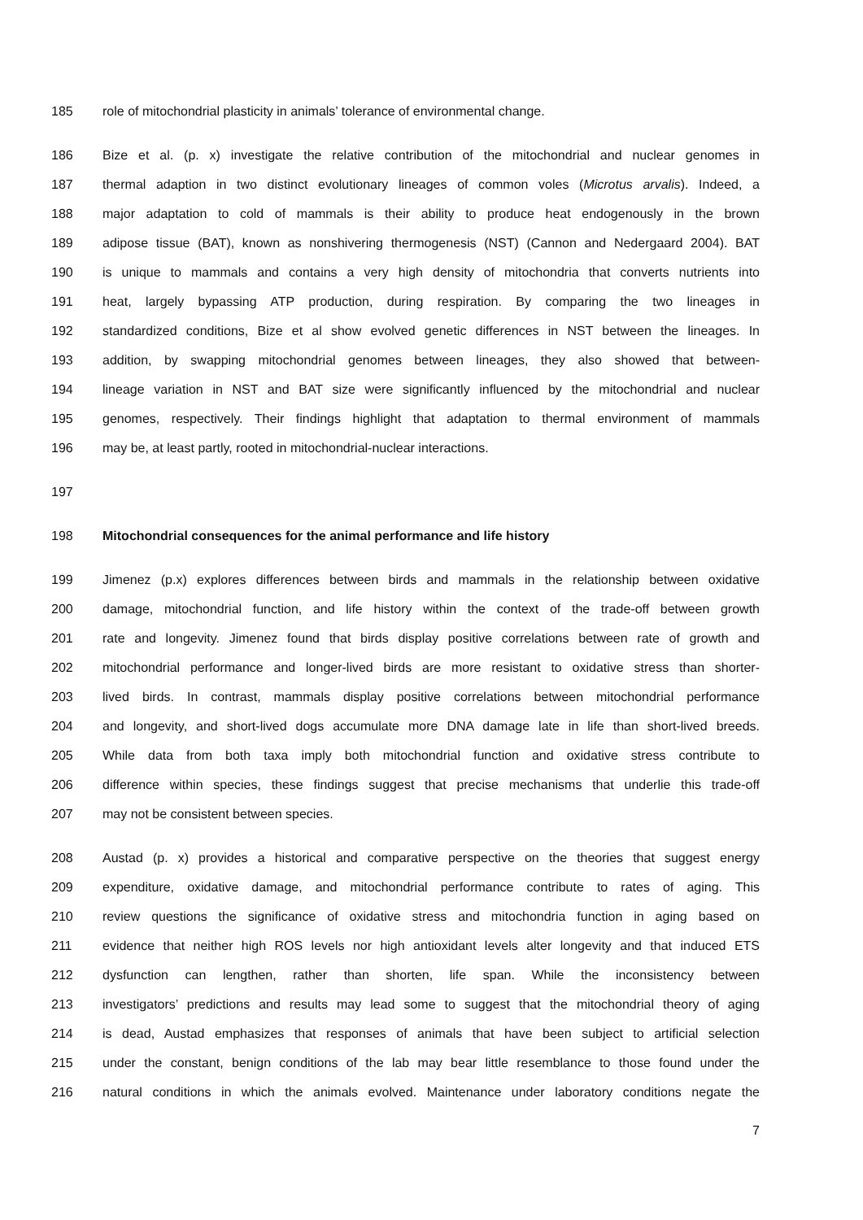185 role of mitochondrial plasticity in animals’ tolerance of environmental change.
186 Bize et al. (p. x) investigate the relative contribution of the mitochondrial and nuclear genomes in
187 thermal adaption in two distinct evolutionary lineages of common voles (Microtus arvalis). Indeed, a
188 major adaptation to cold of mammals is their ability to produce heat endogenously in the brown
189 adipose tissue (BAT), known as nonshivering thermogenesis (NST) (Cannon and Nedergaard 2004). BAT
190 is unique to mammals and contains a very high density of mitochondria that converts nutrients into
191 heat, largely bypassing ATP production, during respiration. By comparing the two lineages in
192 standardized conditions, Bize et al show evolved genetic differences in NST between the lineages. In
193 addition, by swapping mitochondrial genomes between lineages, they also showed that between-
194 lineage variation in NST and BAT size were significantly influenced by the mitochondrial and nuclear
195 genomes, respectively. Their findings highlight that adaptation to thermal environment of mammals
196 may be, at least partly, rooted in mitochondrial-nuclear interactions.
197
198 Mitochondrial consequences for the animal performance and life history
199 Jimenez (p.x) explores differences between birds and mammals in the relationship between oxidative
200 damage, mitochondrial function, and life history within the context of the trade-off between growth
201 rate and longevity. Jimenez found that birds display positive correlations between rate of growth and
202 mitochondrial performance and longer-lived birds are more resistant to oxidative stress than shorter-
203 lived birds. In contrast, mammals display positive correlations between mitochondrial performance
204 and longevity, and short-lived dogs accumulate more DNA damage late in life than short-lived breeds.
205 While data from both taxa imply both mitochondrial function and oxidative stress contribute to
206 difference within species, these findings suggest that precise mechanisms that underlie this trade-off
207 may not be consistent between species.
208 Austad (p. x) provides a historical and comparative perspective on the theories that suggest energy
209 expenditure, oxidative damage, and mitochondrial performance contribute to rates of aging. This
210 review questions the significance of oxidative stress and mitochondria function in aging based on
211 evidence that neither high ROS levels nor high antioxidant levels alter longevity and that induced ETS
212 dysfunction can lengthen, rather than shorten, life span. While the inconsistency between
213 investigators’ predictions and results may lead some to suggest that the mitochondrial theory of aging
214 is dead, Austad emphasizes that responses of animals that have been subject to artificial selection
215 under the constant, benign conditions of the lab may bear little resemblance to those found under the
216 natural conditions in which the animals evolved. Maintenance under laboratory conditions negate the
7